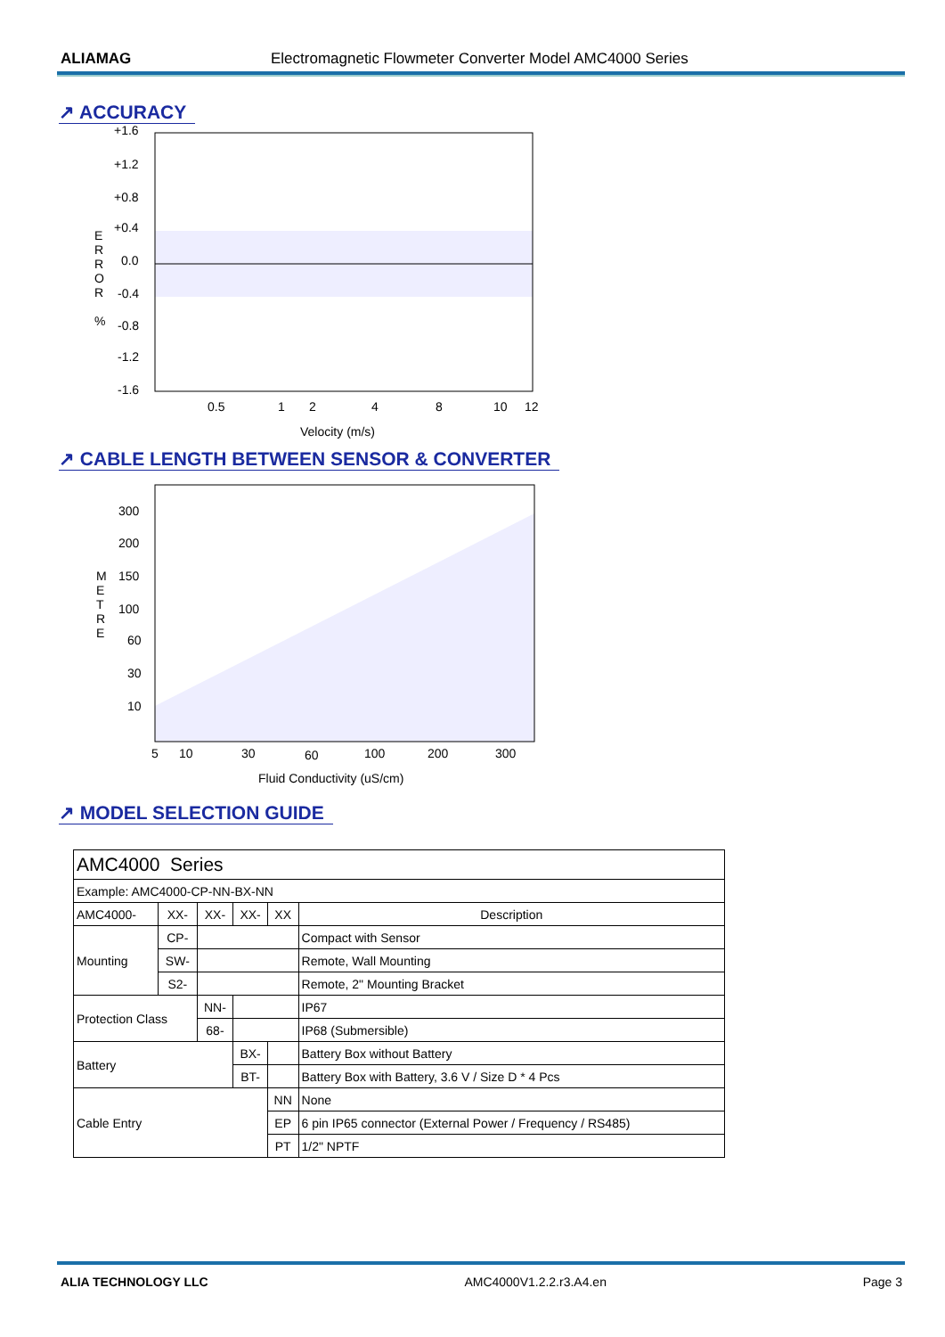ALIAMAG Electromagnetic Flowmeter Converter Model AMC4000 Series
↗ ACCURACY
+1.6
+1.2
+0.8
+0.4
0.0
-0.4
-0.8
-1.2
-1.6
E
R
R
O
R
%
0.5
1
2
4
8
10
12
Velocity (m/s)
↗ CABLE LENGTH BETWEEN SENSOR & CONVERTER
300
200
150
100
60
30
10
M
E
T
R
E
5
10
30
60
100
200
300
Fluid Conductivity (uS/cm)
↗ MODEL SELECTION GUIDE
| AMC4000 Series | | | | | |
| Example: AMC4000-CP-NN-BX-NN | | | | | |
| AMC4000- | XX- | XX- | XX- | XX | Description |
| Mounting | CP- | | | | Compact with Sensor |
| | SW- | | | | Remote, Wall Mounting |
| | S2- | | | | Remote, 2" Mounting Bracket |
| Protection Class | | NN- | | | IP67 |
| | | 68- | | | IP68 (Submersible) |
| Battery | | | BX- | | Battery Box without Battery |
| | | | BT- | | Battery Box with Battery, 3.6 V / Size D * 4 Pcs |
| Cable Entry | | | | NN | None |
| | | | | EP | 6 pin IP65 connector (External Power / Frequency / RS485) |
| | | | | PT | 1/2" NPTF |
ALIA TECHNOLOGY LLC AMC4000V1.2.2.r3.A4.en Page 3